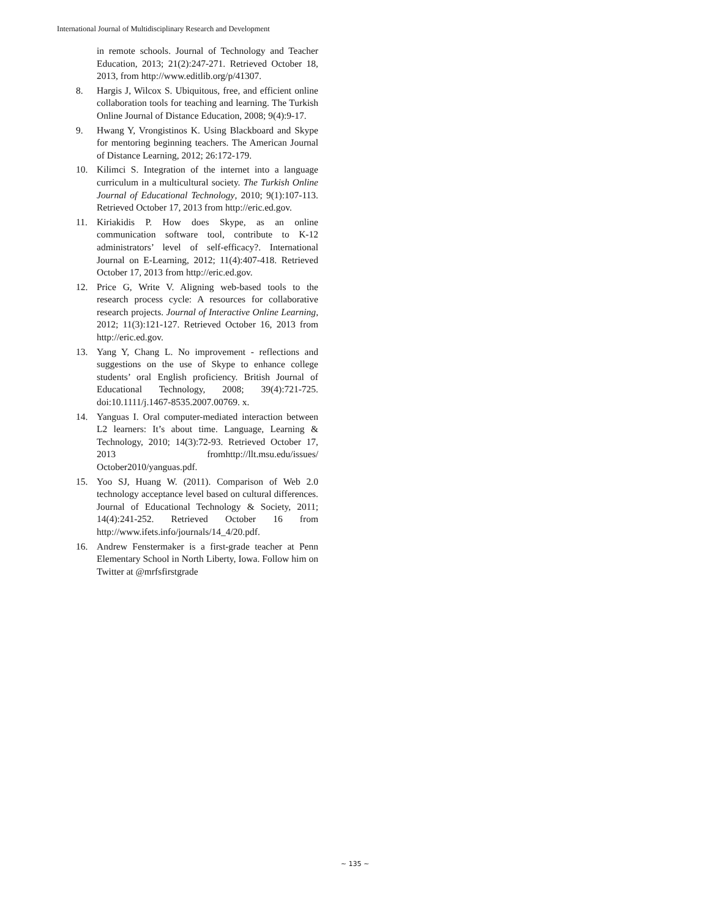International Journal of Multidisciplinary Research and Development
in remote schools. Journal of Technology and Teacher Education, 2013; 21(2):247-271. Retrieved October 18, 2013, from http://www.editlib.org/p/41307.
8. Hargis J, Wilcox S. Ubiquitous, free, and efficient online collaboration tools for teaching and learning. The Turkish Online Journal of Distance Education, 2008; 9(4):9-17.
9. Hwang Y, Vrongistinos K. Using Blackboard and Skype for mentoring beginning teachers. The American Journal of Distance Learning, 2012; 26:172-179.
10. Kilimci S. Integration of the internet into a language curriculum in a multicultural society. The Turkish Online Journal of Educational Technology, 2010; 9(1):107-113. Retrieved October 17, 2013 from http://eric.ed.gov.
11. Kiriakidis P. How does Skype, as an online communication software tool, contribute to K-12 administrators’ level of self-efficacy?. International Journal on E-Learning, 2012; 11(4):407-418. Retrieved October 17, 2013 from http://eric.ed.gov.
12. Price G, Write V. Aligning web-based tools to the research process cycle: A resources for collaborative research projects. Journal of Interactive Online Learning, 2012; 11(3):121-127. Retrieved October 16, 2013 from http://eric.ed.gov.
13. Yang Y, Chang L. No improvement - reflections and suggestions on the use of Skype to enhance college students’ oral English proficiency. British Journal of Educational Technology, 2008; 39(4):721-725. doi:10.1111/j.1467-8535.2007.00769. x.
14. Yanguas I. Oral computer-mediated interaction between L2 learners: It’s about time. Language, Learning & Technology, 2010; 14(3):72-93. Retrieved October 17, 2013 fromhttp://llt.msu.edu/issues/ October2010/yanguas.pdf.
15. Yoo SJ, Huang W. (2011). Comparison of Web 2.0 technology acceptance level based on cultural differences. Journal of Educational Technology & Society, 2011; 14(4):241-252. Retrieved October 16 from http://www.ifets.info/journals/14_4/20.pdf.
16. Andrew Fenstermaker is a first-grade teacher at Penn Elementary School in North Liberty, Iowa. Follow him on Twitter at @mrfsfirstgrade
~ 135 ~